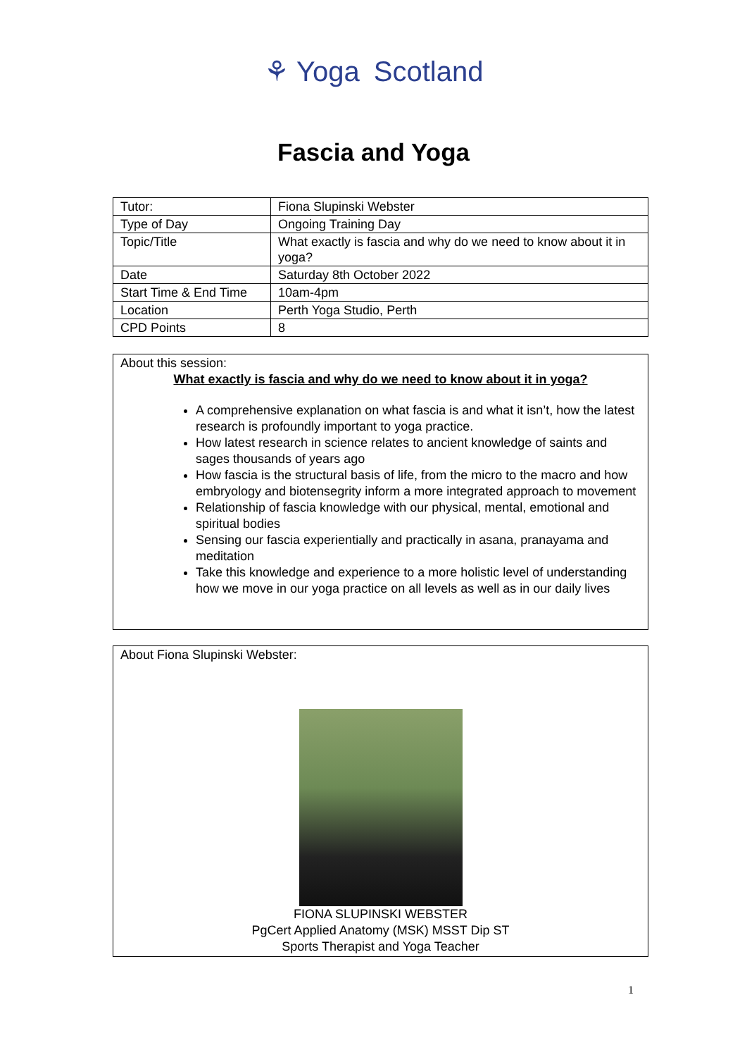⚘ Yoga Scotland
Fascia and Yoga
| Tutor: | Fiona Slupinski Webster |
| Type of Day | Ongoing Training Day |
| Topic/Title | What exactly is fascia and why do we need to know about it in yoga? |
| Date | Saturday 8th October 2022 |
| Start Time & End Time | 10am-4pm |
| Location | Perth Yoga Studio, Perth |
| CPD Points | 8 |
About this session:
What exactly is fascia and why do we need to know about it in yoga?
A comprehensive explanation on what fascia is and what it isn’t, how the latest research is profoundly important to yoga practice.
How latest research in science relates to ancient knowledge of saints and sages thousands of years ago
How fascia is the structural basis of life, from the micro to the macro and how embryology and biotensegrity inform a more integrated approach to movement
Relationship of fascia knowledge with our physical, mental, emotional and spiritual bodies
Sensing our fascia experientially and practically in asana, pranayama and meditation
Take this knowledge and experience to a more holistic level of understanding how we move in our yoga practice on all levels as well as in our daily lives
About Fiona Slupinski Webster:
FIONA SLUPINSKI WEBSTER
PgCert Applied Anatomy (MSK) MSST Dip ST
Sports Therapist and Yoga Teacher
1